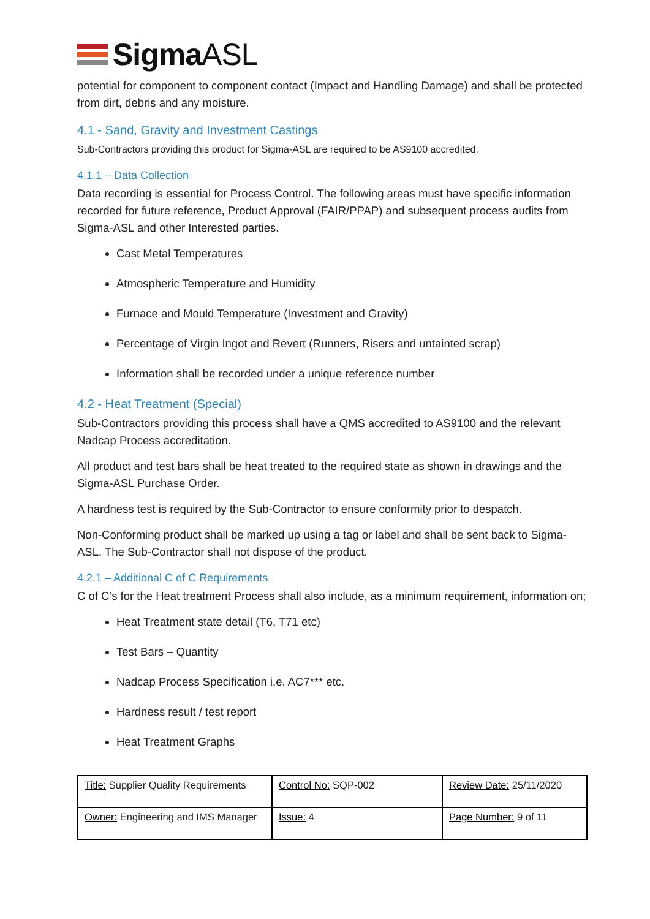SigmaASL
potential for component to component contact (Impact and Handling Damage) and shall be protected from dirt, debris and any moisture.
4.1 - Sand, Gravity and Investment Castings
Sub-Contractors providing this product for Sigma-ASL are required to be AS9100 accredited.
4.1.1 – Data Collection
Data recording is essential for Process Control. The following areas must have specific information recorded for future reference, Product Approval (FAIR/PPAP) and subsequent process audits from Sigma-ASL and other Interested parties.
Cast Metal Temperatures
Atmospheric Temperature and Humidity
Furnace and Mould Temperature (Investment and Gravity)
Percentage of Virgin Ingot and Revert (Runners, Risers and untainted scrap)
Information shall be recorded under a unique reference number
4.2 - Heat Treatment (Special)
Sub-Contractors providing this process shall have a QMS accredited to AS9100 and the relevant Nadcap Process accreditation.
All product and test bars shall be heat treated to the required state as shown in drawings and the Sigma-ASL Purchase Order.
A hardness test is required by the Sub-Contractor to ensure conformity prior to despatch.
Non-Conforming product shall be marked up using a tag or label and shall be sent back to Sigma-ASL. The Sub-Contractor shall not dispose of the product.
4.2.1 – Additional C of C Requirements
C of C’s for the Heat treatment Process shall also include, as a minimum requirement, information on;
Heat Treatment state detail (T6, T71 etc)
Test Bars – Quantity
Nadcap Process Specification i.e. AC7*** etc.
Hardness result / test report
Heat Treatment Graphs
| Title: Supplier Quality Requirements | Control No: SQP-002 | Review Date: 25/11/2020 |
| Owner: Engineering and IMS Manager | Issue: 4 | Page Number: 9 of 11 |